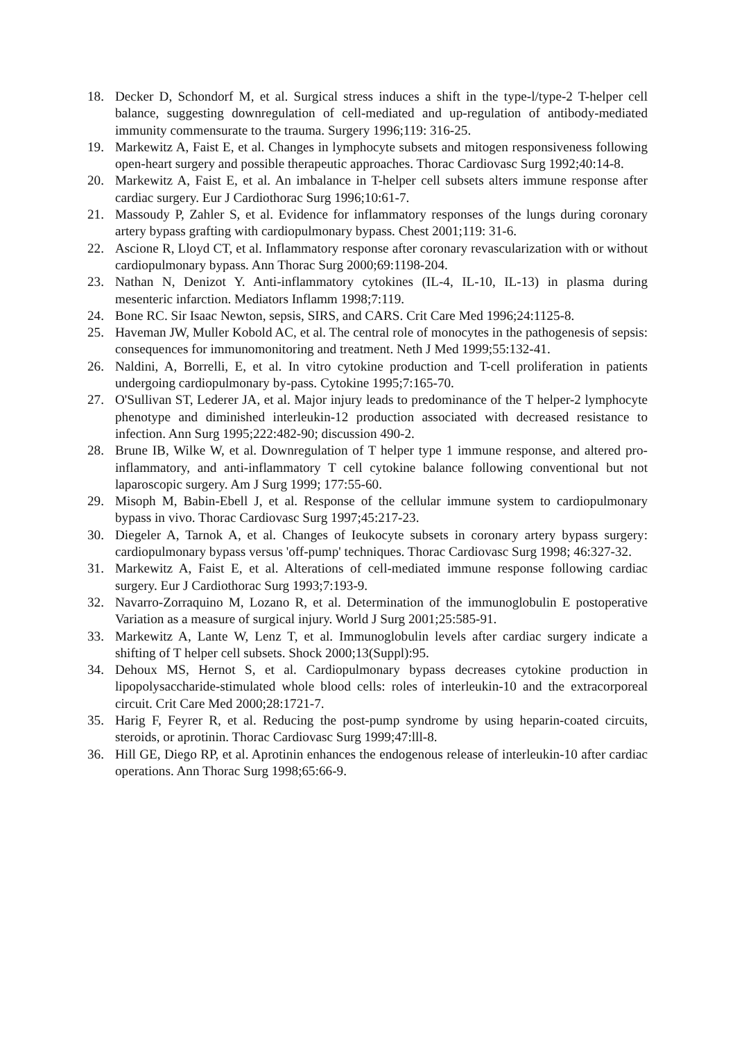18. Decker D, Schondorf M, et al. Surgical stress induces a shift in the type-l/type-2 T-helper cell balance, suggesting downregulation of cell-mediated and up-regulation of antibody-mediated immunity commensurate to the trauma. Surgery 1996;119: 316-25.
19. Markewitz A, Faist E, et al. Changes in lymphocyte subsets and mitogen responsiveness following open-heart surgery and possible therapeutic approaches. Thorac Cardiovasc Surg 1992;40:14-8.
20. Markewitz A, Faist E, et al. An imbalance in T-helper cell subsets alters immune response after cardiac surgery. Eur J Cardiothorac Surg 1996;10:61-7.
21. Massoudy P, Zahler S, et al. Evidence for inflammatory responses of the lungs during coronary artery bypass grafting with cardiopulmonary bypass. Chest 2001;119: 31-6.
22. Ascione R, Lloyd CT, et al. Inflammatory response after coronary revascularization with or without cardiopulmonary bypass. Ann Thorac Surg 2000;69:1198-204.
23. Nathan N, Denizot Y. Anti-inflammatory cytokines (IL-4, IL-10, IL-13) in plasma during mesenteric infarction. Mediators Inflamm 1998;7:119.
24. Bone RC. Sir Isaac Newton, sepsis, SIRS, and CARS. Crit Care Med 1996;24:1125-8.
25. Haveman JW, Muller Kobold AC, et al. The central role of monocytes in the pathogenesis of sepsis: consequences for immunomonitoring and treatment. Neth J Med 1999;55:132-41.
26. Naldini, A, Borrelli, E, et al. In vitro cytokine production and T-cell proliferation in patients undergoing cardiopulmonary by-pass. Cytokine 1995;7:165-70.
27. O'Sullivan ST, Lederer JA, et al. Major injury leads to predominance of the T helper-2 lymphocyte phenotype and diminished interleukin-12 production associated with decreased resistance to infection. Ann Surg 1995;222:482-90; discussion 490-2.
28. Brune IB, Wilke W, et al. Downregulation of T helper type 1 immune response, and altered pro-inflammatory, and anti-inflammatory T cell cytokine balance following conventional but not laparoscopic surgery. Am J Surg 1999; 177:55-60.
29. Misoph M, Babin-Ebell J, et al. Response of the cellular immune system to cardiopulmonary bypass in vivo. Thorac Cardiovasc Surg 1997;45:217-23.
30. Diegeler A, Tarnok A, et al. Changes of Ieukocyte subsets in coronary artery bypass surgery: cardiopulmonary bypass versus 'off-pump' techniques. Thorac Cardiovasc Surg 1998; 46:327-32.
31. Markewitz A, Faist E, et al. Alterations of cell-mediated immune response following cardiac surgery. Eur J Cardiothorac Surg 1993;7:193-9.
32. Navarro-Zorraquino M, Lozano R, et al. Determination of the immunoglobulin E postoperative Variation as a measure of surgical injury. World J Surg 2001;25:585-91.
33. Markewitz A, Lante W, Lenz T, et al. Immunoglobulin levels after cardiac surgery indicate a shifting of T helper cell subsets. Shock 2000;13(Suppl):95.
34. Dehoux MS, Hernot S, et al. Cardiopulmonary bypass decreases cytokine production in lipopolysaccharide-stimulated whole blood cells: roles of interleukin-10 and the extracorporeal circuit. Crit Care Med 2000;28:1721-7.
35. Harig F, Feyrer R, et al. Reducing the post-pump syndrome by using heparin-coated circuits, steroids, or aprotinin. Thorac Cardiovasc Surg 1999;47:lll-8.
36. Hill GE, Diego RP, et al. Aprotinin enhances the endogenous release of interleukin-10 after cardiac operations. Ann Thorac Surg 1998;65:66-9.